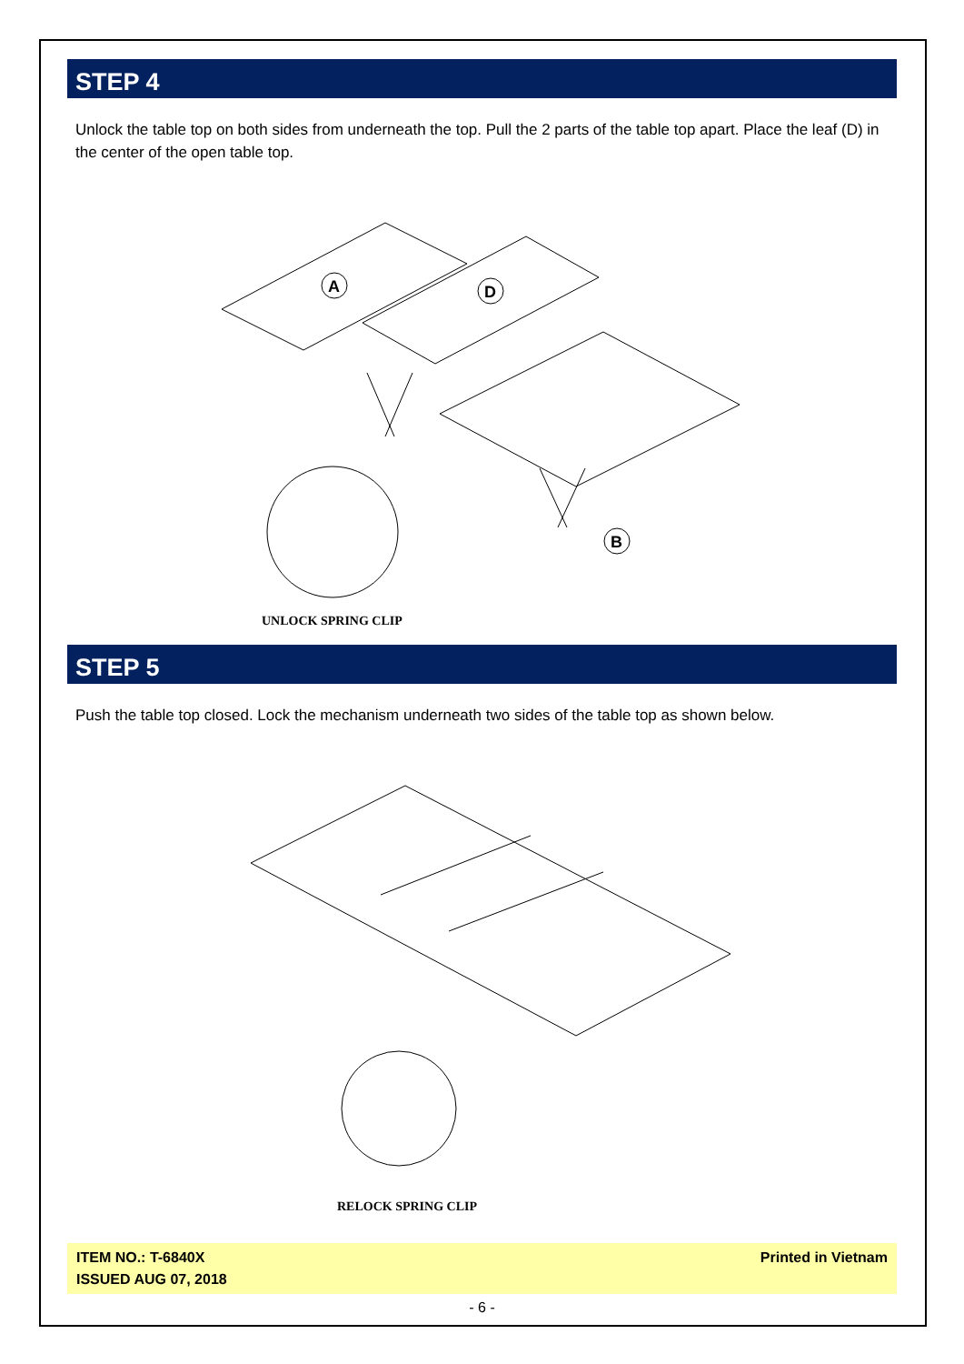STEP 4
Unlock the table top on both sides from underneath the top. Pull the 2 parts of the table top apart. Place the leaf (D) in the center of the open table top.
A
D
B
UNLOCK SPRING CLIP
STEP 5
Push the table top closed. Lock the mechanism underneath two sides of the table top as shown below.
RELOCK SPRING CLIP
ITEM NO.: T-6840X
ISSUED AUG 07, 2018
Printed in Vietnam
- 6 -